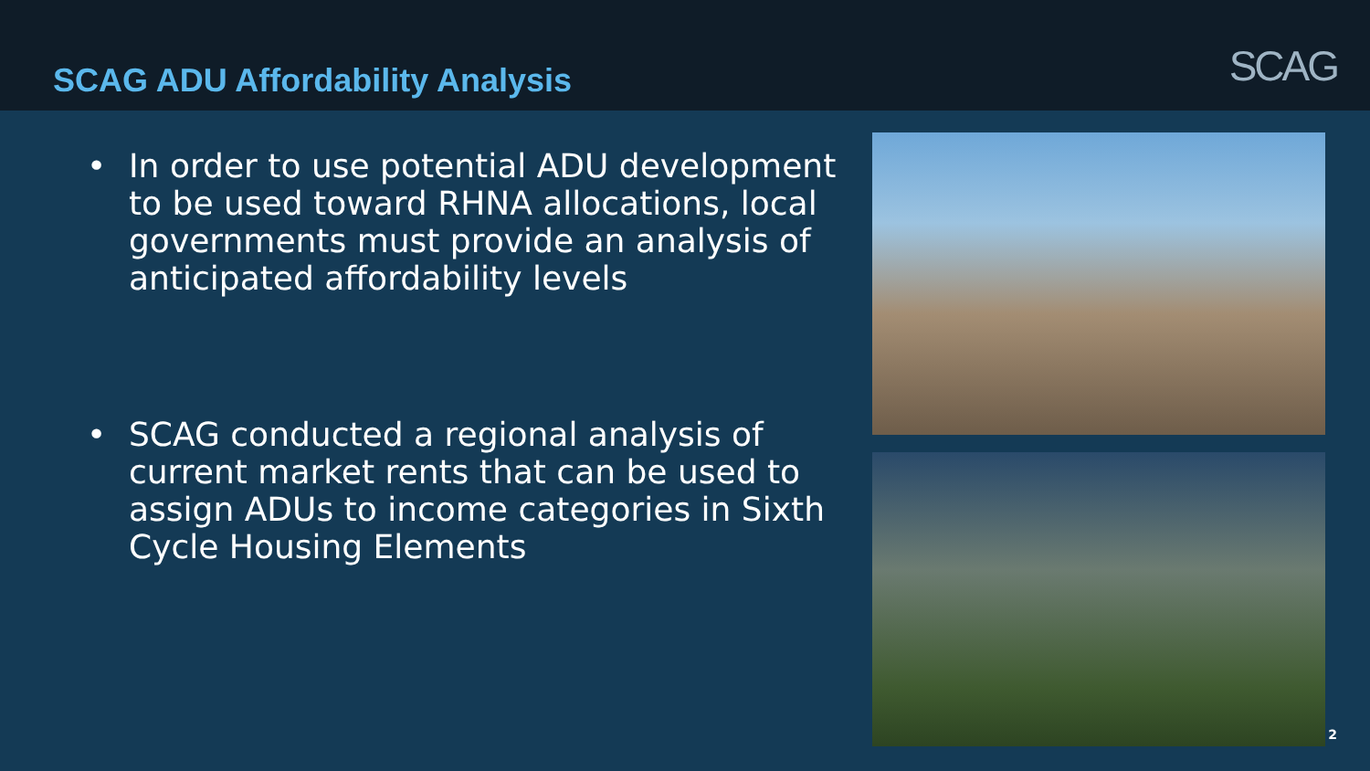SCAG ADU Affordability Analysis
SCAG
• In order to use potential ADU development to be used toward RHNA allocations, local governments must provide an analysis of anticipated affordability levels
• SCAG conducted a regional analysis of current market rents that can be used to assign ADUs to income categories in Sixth Cycle Housing Elements
2